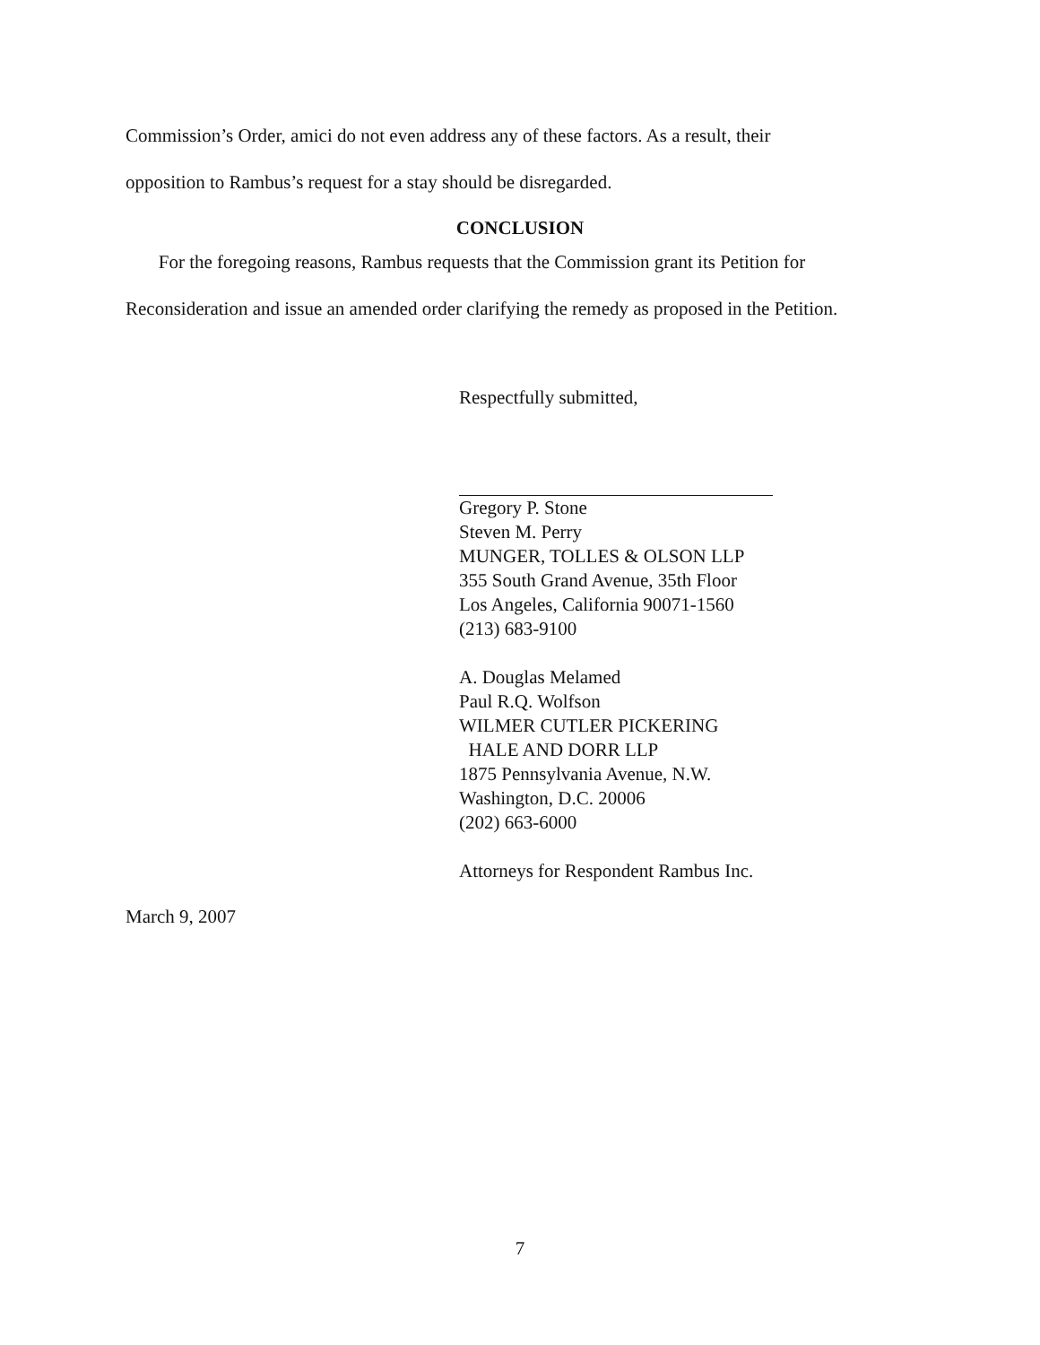Commission’s Order, amici do not even address any of these factors. As a result, their
opposition to Rambus’s request for a stay should be disregarded.
CONCLUSION
For the foregoing reasons, Rambus requests that the Commission grant its Petition for
Reconsideration and issue an amended order clarifying the remedy as proposed in the Petition.
Respectfully submitted,
Gregory P. Stone
Steven M. Perry
MUNGER, TOLLES & OLSON LLP
355 South Grand Avenue, 35th Floor
Los Angeles, California 90071-1560
(213) 683-9100
A. Douglas Melamed
Paul R.Q. Wolfson
WILMER CUTLER PICKERING
HALE AND DORR LLP
1875 Pennsylvania Avenue, N.W.
Washington, D.C. 20006
(202) 663-6000
Attorneys for Respondent Rambus Inc.
March 9, 2007
7